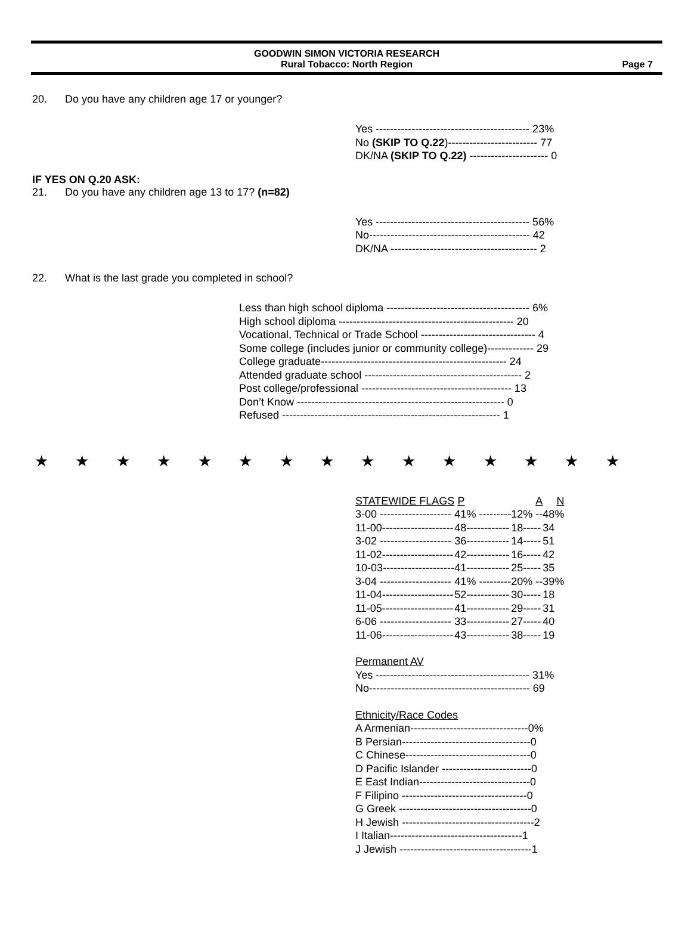GOODWIN SIMON VICTORIA RESEARCH
Rural Tobacco: North Region
Page 7
20. Do you have any children age 17 or younger?
| Yes ------------------------------------------- 23% |
| No (SKIP TO Q.22 )------------------------- 77 |
| DK/NA (SKIP TO Q.22) ---------------------- 0 |
IF YES ON Q.20 ASK:
21. Do you have any children age 13 to 17? (n=82)
| Yes ------------------------------------------- 56% |
| No--------------------------------------------- 42 |
| DK/NA ----------------------------------------- 2 |
22. What is the last grade you completed in school?
| Less than high school diploma ---------------------------------------- 6% |
| High school diploma ------------------------------------------------- 20 |
| Vocational, Technical or Trade School -------------------------------- 4 |
| Some college (includes junior or community college)------------- 29 |
| College graduate---------------------------------------------------- 24 |
| Attended graduate school -------------------------------------------- 2 |
| Post college/professional ------------------------------------------ 13 |
| Don’t Know ---------------------------------------------------------- 0 |
| Refused ------------------------------------------------------------- 1 |
★ ★ ★ ★ ★ ★ ★ ★ ★ ★ ★ ★ ★ ★ ★
| STATEWIDE FLAGS | P | A | N |
| 3-00 -------------------- | 41% --------- | 12% -- | 48% |
| 11-00-------------------- | 48------------ | 18----- | 34 |
| 3-02 -------------------- | 36------------ | 14----- | 51 |
| 11-02-------------------- | 42------------ | 16----- | 42 |
| 10-03-------------------- | 41------------ | 25----- | 35 |
| 3-04 -------------------- | 41% --------- | 20% -- | 39% |
| 11-04-------------------- | 52------------ | 30----- | 18 |
| 11-05-------------------- | 41------------ | 29----- | 31 |
| 6-06 -------------------- | 33------------ | 27----- | 40 |
| 11-06-------------------- | 43------------ | 38----- | 19 |
| Permanent AV |
| Yes ------------------------------------------- 31% |
| No--------------------------------------------- 69 |
| Ethnicity/Race Codes |
| A Armenian---------------------------------0% |
| B Persian------------------------------------0 |
| C Chinese-----------------------------------0 |
| D Pacific Islander -------------------------0 |
| E East Indian-------------------------------0 |
| F Filipino -----------------------------------0 |
| G Greek -------------------------------------0 |
| H Jewish -------------------------------------2 |
| I Italian-------------------------------------1 |
| J Jewish -------------------------------------1 |